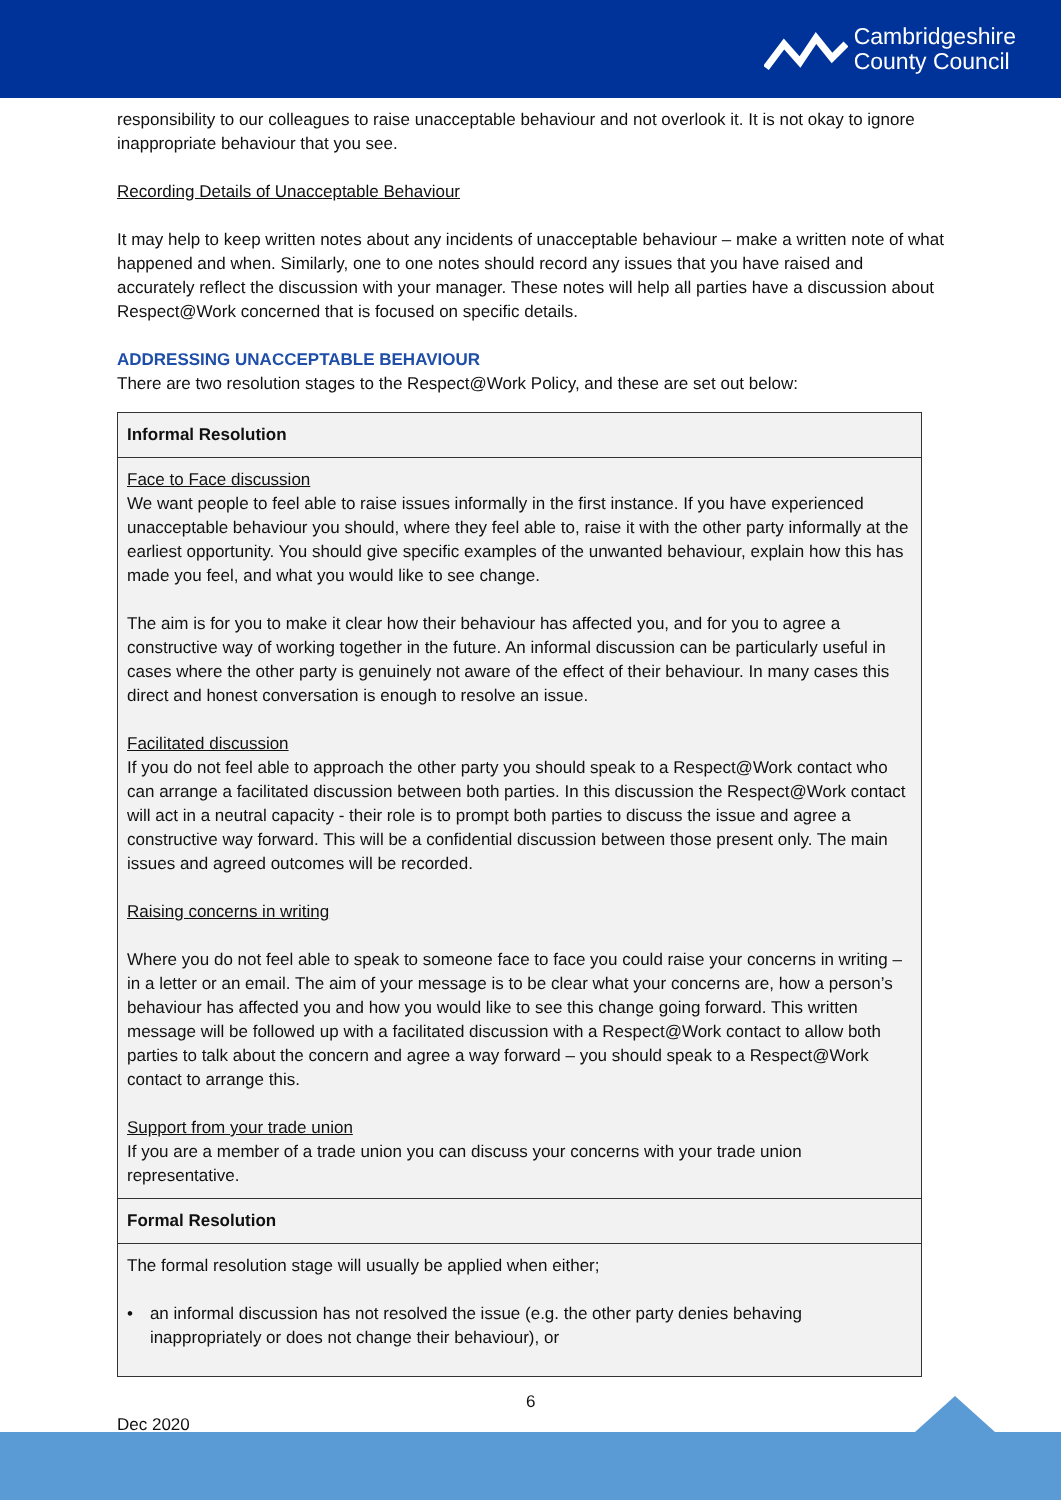Cambridgeshire
County Council
responsibility to our colleagues to raise unacceptable behaviour and not overlook it. It is not okay to ignore inappropriate behaviour that you see.
Recording Details of Unacceptable Behaviour
It may help to keep written notes about any incidents of unacceptable behaviour – make a written note of what happened and when. Similarly, one to one notes should record any issues that you have raised and accurately reflect the discussion with your manager. These notes will help all parties have a discussion about Respect@Work concerned that is focused on specific details.
ADDRESSING UNACCEPTABLE BEHAVIOUR
There are two resolution stages to the Respect@Work Policy, and these are set out below:
| Informal Resolution |
| Face to Face discussion We want people to feel able to raise issues informally in the first instance. If you have experienced unacceptable behaviour you should, where they feel able to, raise it with the other party informally at the earliest opportunity. You should give specific examples of the unwanted behaviour, explain how this has made you feel, and what you would like to see change. The aim is for you to make it clear how their behaviour has affected you, and for you to agree a constructive way of working together in the future. An informal discussion can be particularly useful in cases where the other party is genuinely not aware of the effect of their behaviour. In many cases this direct and honest conversation is enough to resolve an issue. Facilitated discussion If you do not feel able to approach the other party you should speak to a Respect@Work contact who can arrange a facilitated discussion between both parties. In this discussion the Respect@Work contact will act in a neutral capacity - their role is to prompt both parties to discuss the issue and agree a constructive way forward. This will be a confidential discussion between those present only. The main issues and agreed outcomes will be recorded. Raising concerns in writing Where you do not feel able to speak to someone face to face you could raise your concerns in writing – in a letter or an email. The aim of your message is to be clear what your concerns are, how a person’s behaviour has affected you and how you would like to see this change going forward. This written message will be followed up with a facilitated discussion with a Respect@Work contact to allow both parties to talk about the concern and agree a way forward – you should speak to a Respect@Work contact to arrange this. Support from your trade union If you are a member of a trade union you can discuss your concerns with your trade union representative. |
| Formal Resolution |
| The formal resolution stage will usually be applied when either; • an informal discussion has not resolved the issue (e.g. the other party denies behaving inappropriately or does not change their behaviour), or |
6
Dec 2020